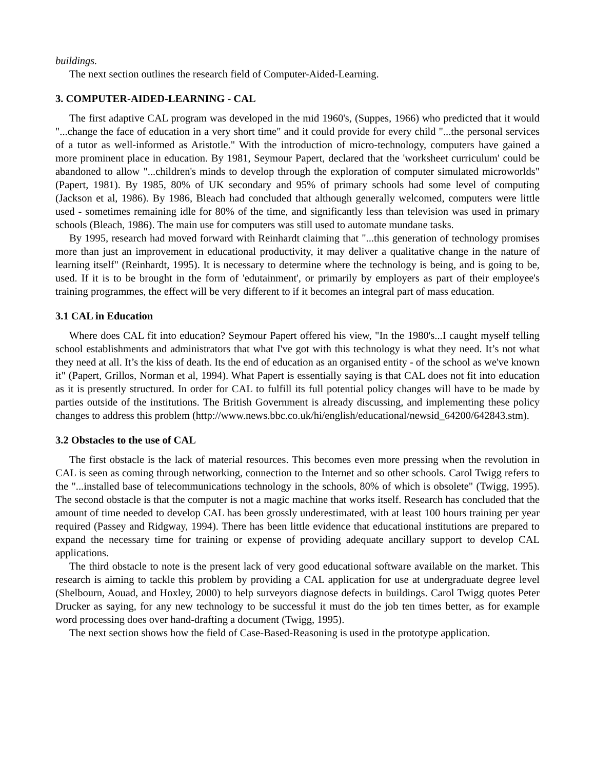buildings.
The next section outlines the research field of Computer-Aided-Learning.
3. COMPUTER-AIDED-LEARNING - CAL
The first adaptive CAL program was developed in the mid 1960's, (Suppes, 1966) who predicted that it would "...change the face of education in a very short time" and it could provide for every child "...the personal services of a tutor as well-informed as Aristotle." With the introduction of micro-technology, computers have gained a more prominent place in education. By 1981, Seymour Papert, declared that the 'worksheet curriculum' could be abandoned to allow "...children's minds to develop through the exploration of computer simulated microworlds" (Papert, 1981). By 1985, 80% of UK secondary and 95% of primary schools had some level of computing (Jackson et al, 1986). By 1986, Bleach had concluded that although generally welcomed, computers were little used - sometimes remaining idle for 80% of the time, and significantly less than television was used in primary schools (Bleach, 1986). The main use for computers was still used to automate mundane tasks.
By 1995, research had moved forward with Reinhardt claiming that "...this generation of technology promises more than just an improvement in educational productivity, it may deliver a qualitative change in the nature of learning itself" (Reinhardt, 1995). It is necessary to determine where the technology is being, and is going to be, used. If it is to be brought in the form of 'edutainment', or primarily by employers as part of their employee's training programmes, the effect will be very different to if it becomes an integral part of mass education.
3.1 CAL in Education
Where does CAL fit into education? Seymour Papert offered his view, "In the 1980's...I caught myself telling school establishments and administrators that what I've got with this technology is what they need. It’s not what they need at all. It’s the kiss of death. Its the end of education as an organised entity - of the school as we've known it" (Papert, Grillos, Norman et al, 1994). What Papert is essentially saying is that CAL does not fit into education as it is presently structured. In order for CAL to fulfill its full potential policy changes will have to be made by parties outside of the institutions. The British Government is already discussing, and implementing these policy changes to address this problem (http://www.news.bbc.co.uk/hi/english/educational/newsid_64200/642843.stm).
3.2 Obstacles to the use of CAL
The first obstacle is the lack of material resources. This becomes even more pressing when the revolution in CAL is seen as coming through networking, connection to the Internet and so other schools. Carol Twigg refers to the "...installed base of telecommunications technology in the schools, 80% of which is obsolete" (Twigg, 1995). The second obstacle is that the computer is not a magic machine that works itself. Research has concluded that the amount of time needed to develop CAL has been grossly underestimated, with at least 100 hours training per year required (Passey and Ridgway, 1994). There has been little evidence that educational institutions are prepared to expand the necessary time for training or expense of providing adequate ancillary support to develop CAL applications.
The third obstacle to note is the present lack of very good educational software available on the market. This research is aiming to tackle this problem by providing a CAL application for use at undergraduate degree level (Shelbourn, Aouad, and Hoxley, 2000) to help surveyors diagnose defects in buildings. Carol Twigg quotes Peter Drucker as saying, for any new technology to be successful it must do the job ten times better, as for example word processing does over hand-drafting a document (Twigg, 1995).
The next section shows how the field of Case-Based-Reasoning is used in the prototype application.